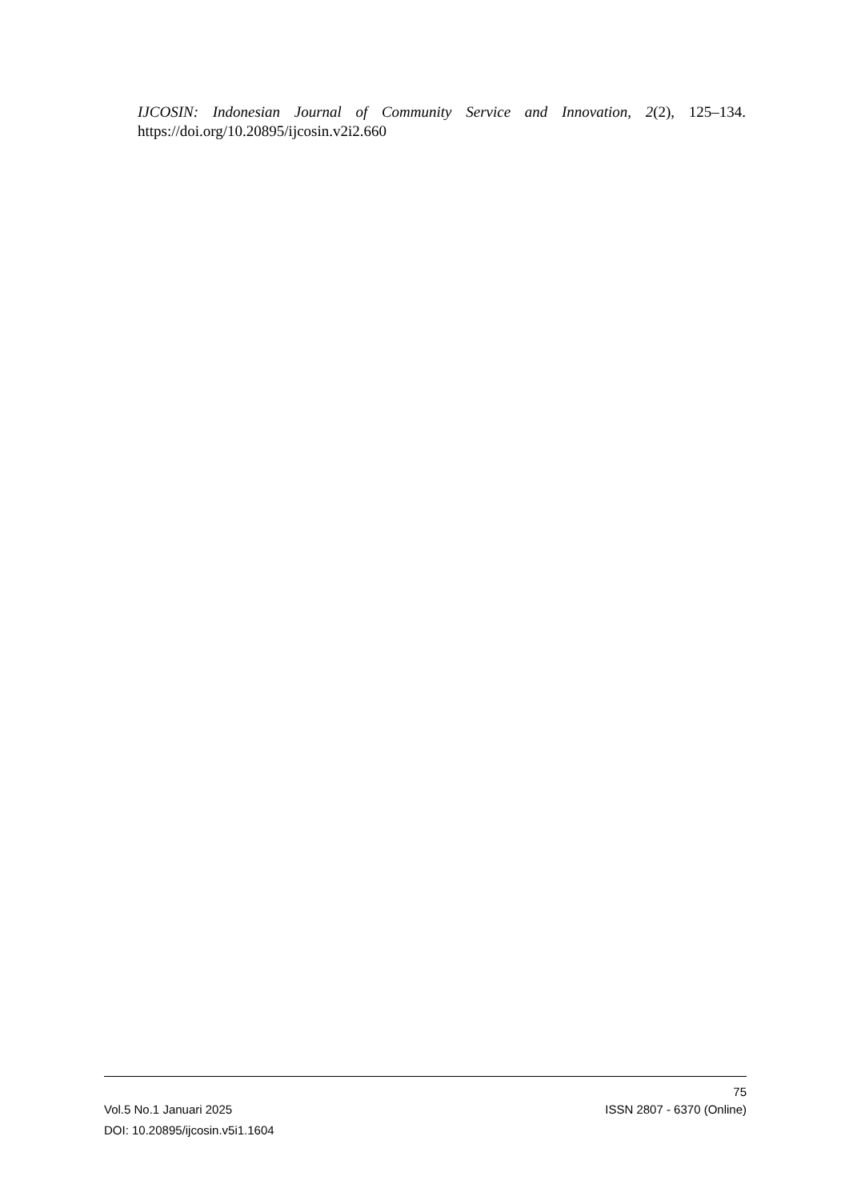IJCOSIN: Indonesian Journal of Community Service and Innovation, 2(2), 125–134. https://doi.org/10.20895/ijcosin.v2i2.660
75
Vol.5 No.1 Januari 2025 ISSN 2807 - 6370 (Online)
DOI: 10.20895/ijcosin.v5i1.1604